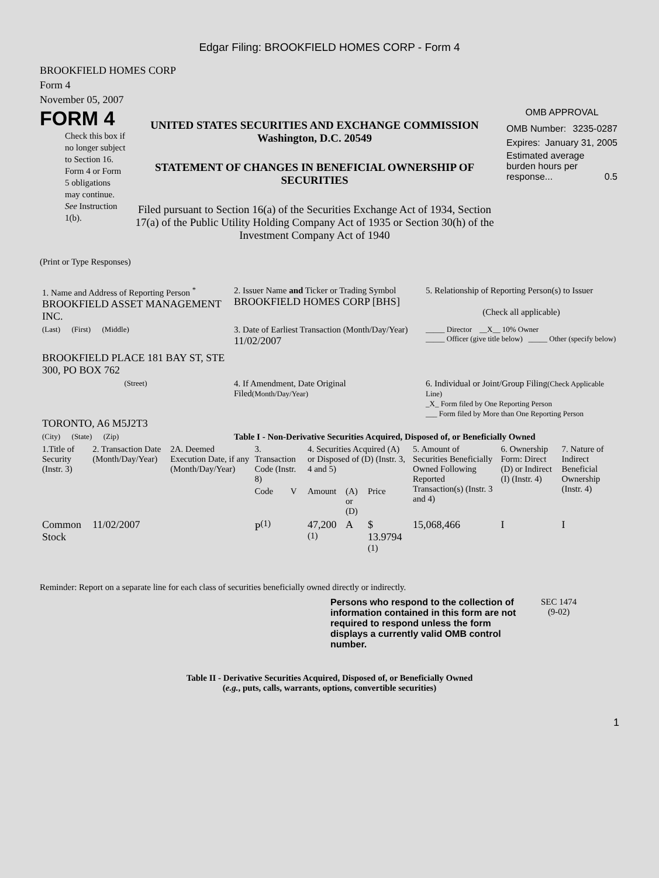Edgar Filing: BROOKFIELD HOMES CORP - Form 4
BROOKFIELD HOMES CORP
Form 4
November 05, 2007
FORM 4
Check this box if no longer subject to Section 16. Form 4 or Form 5 obligations may continue. See Instruction 1(b).
UNITED STATES SECURITIES AND EXCHANGE COMMISSION
Washington, D.C. 20549
STATEMENT OF CHANGES IN BENEFICIAL OWNERSHIP OF SECURITIES
Filed pursuant to Section 16(a) of the Securities Exchange Act of 1934, Section 17(a) of the Public Utility Holding Company Act of 1935 or Section 30(h) of the Investment Company Act of 1940
OMB APPROVAL
OMB Number: 3235-0287
Expires: January 31, 2005
Estimated average burden hours per response... 0.5
(Print or Type Responses)
| 1. Name and Address of Reporting Person <sup>*</sup> BROOKFIELD ASSET MANAGEMENT INC. | 2. Issuer Name and Ticker or Trading Symbol BROOKFIELD HOMES CORP [BHS] | 5. Relationship of Reporting Person(s) to Issuer (Check all applicable) |
| (Last) (First) (Middle) BROOKFIELD PLACE 181 BAY ST, STE 300, PO BOX 762 | 3. Date of Earliest Transaction (Month/Day/Year) 11/02/2007 | _____ Director __X__ 10% Owner _____ Officer (give title below) _____ Other (specify below) |
| (Street) TORONTO, A6 M5J2T3 | 4. If Amendment, Date Original Filed (Month/Day/Year) | 6. Individual or Joint/Group Filing (Check Applicable Line) _X_ Form filed by One Reporting Person ___ Form filed by More than One Reporting Person |
| (City) (State) (Zip) | Table I - Non-Derivative Securities Acquired, Disposed of, or Beneficially Owned | |
| 1.Title of Security (Instr. 3) | 2. Transaction Date (Month/Day/Year) | 2A. Deemed Execution Date, if any (Month/Day/Year) | 3. Transaction Code (Instr. 8) | | 4. Securities Acquired (A) or Disposed of (D) (Instr. 3, 4 and 5) | | | 5. Amount of Securities Beneficially Owned Following Reported Transaction(s) (Instr. 3 and 4) | 6. Ownership Form: Direct (D) or Indirect (I) (Instr. 4) | 7. Nature of Indirect Beneficial Ownership (Instr. 4) |
| --- | --- | --- | --- | --- | --- | --- | --- | --- | --- | --- |
| | | | Code | V | Amount | (A) or (D) | Price | | | |
| Common Stock | 11/02/2007 | | P<sup>(1)</sup> | | 47,200 <sup>(1)</sup> | A | $ 13.9794 <sup>(1)</sup> | 15,068,466 | I | I |
Reminder: Report on a separate line for each class of securities beneficially owned directly or indirectly.
Persons who respond to the collection of information contained in this form are not required to respond unless the form displays a currently valid OMB control number.
SEC 1474
(9-02)
Table II - Derivative Securities Acquired, Disposed of, or Beneficially Owned
(e.g., puts, calls, warrants, options, convertible securities)
1